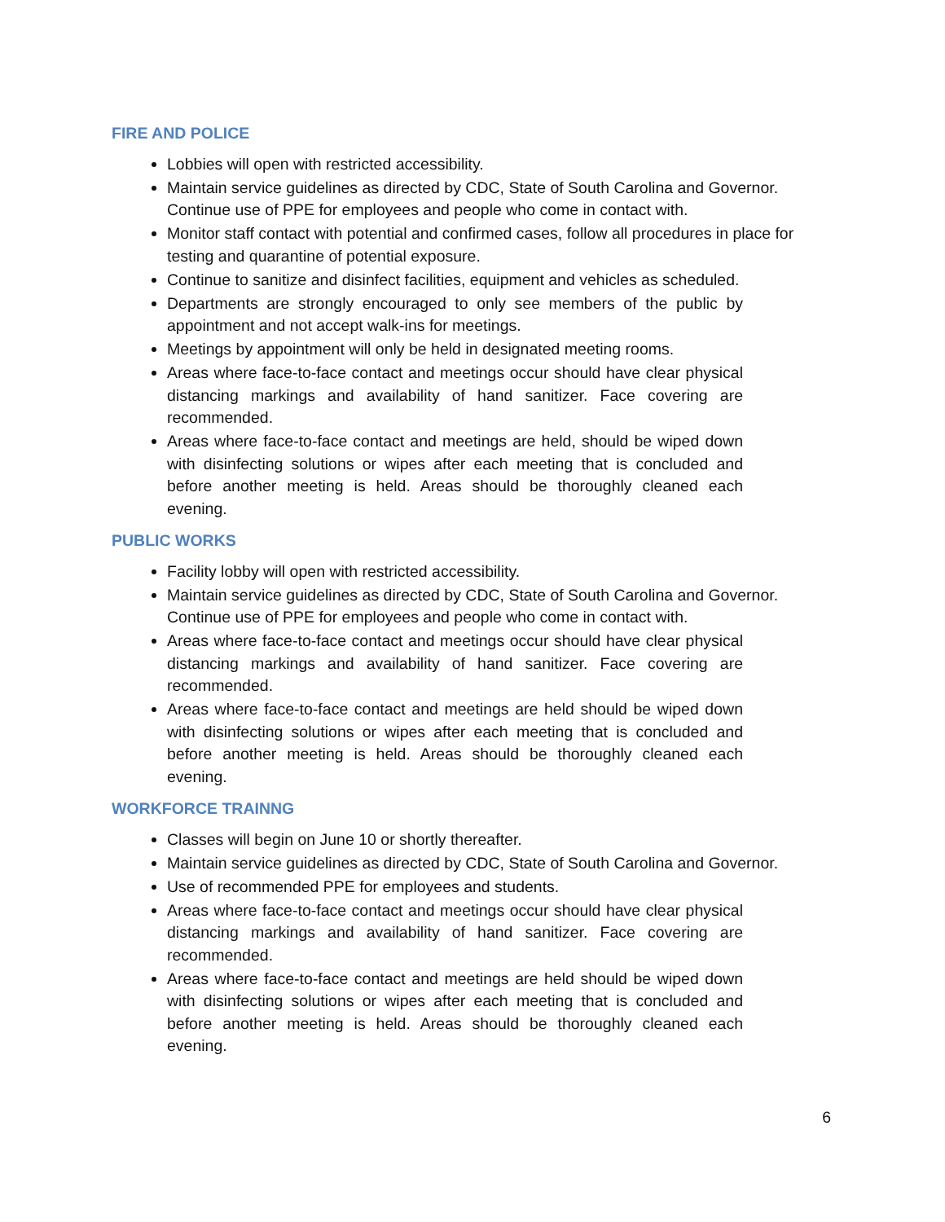FIRE AND POLICE
Lobbies will open with restricted accessibility.
Maintain service guidelines as directed by CDC, State of South Carolina and Governor. Continue use of PPE for employees and people who come in contact with.
Monitor staff contact with potential and confirmed cases, follow all procedures in place for testing and quarantine of potential exposure.
Continue to sanitize and disinfect facilities, equipment and vehicles as scheduled.
Departments are strongly encouraged to only see members of the public by appointment and not accept walk-ins for meetings.
Meetings by appointment will only be held in designated meeting rooms.
Areas where face-to-face contact and meetings occur should have clear physical distancing markings and availability of hand sanitizer. Face covering are recommended.
Areas where face-to-face contact and meetings are held, should be wiped down with disinfecting solutions or wipes after each meeting that is concluded and before another meeting is held. Areas should be thoroughly cleaned each evening.
PUBLIC WORKS
Facility lobby will open with restricted accessibility.
Maintain service guidelines as directed by CDC, State of South Carolina and Governor. Continue use of PPE for employees and people who come in contact with.
Areas where face-to-face contact and meetings occur should have clear physical distancing markings and availability of hand sanitizer. Face covering are recommended.
Areas where face-to-face contact and meetings are held should be wiped down with disinfecting solutions or wipes after each meeting that is concluded and before another meeting is held. Areas should be thoroughly cleaned each evening.
WORKFORCE TRAINNG
Classes will begin on June 10 or shortly thereafter.
Maintain service guidelines as directed by CDC, State of South Carolina and Governor.
Use of recommended PPE for employees and students.
Areas where face-to-face contact and meetings occur should have clear physical distancing markings and availability of hand sanitizer. Face covering are recommended.
Areas where face-to-face contact and meetings are held should be wiped down with disinfecting solutions or wipes after each meeting that is concluded and before another meeting is held. Areas should be thoroughly cleaned each evening.
6